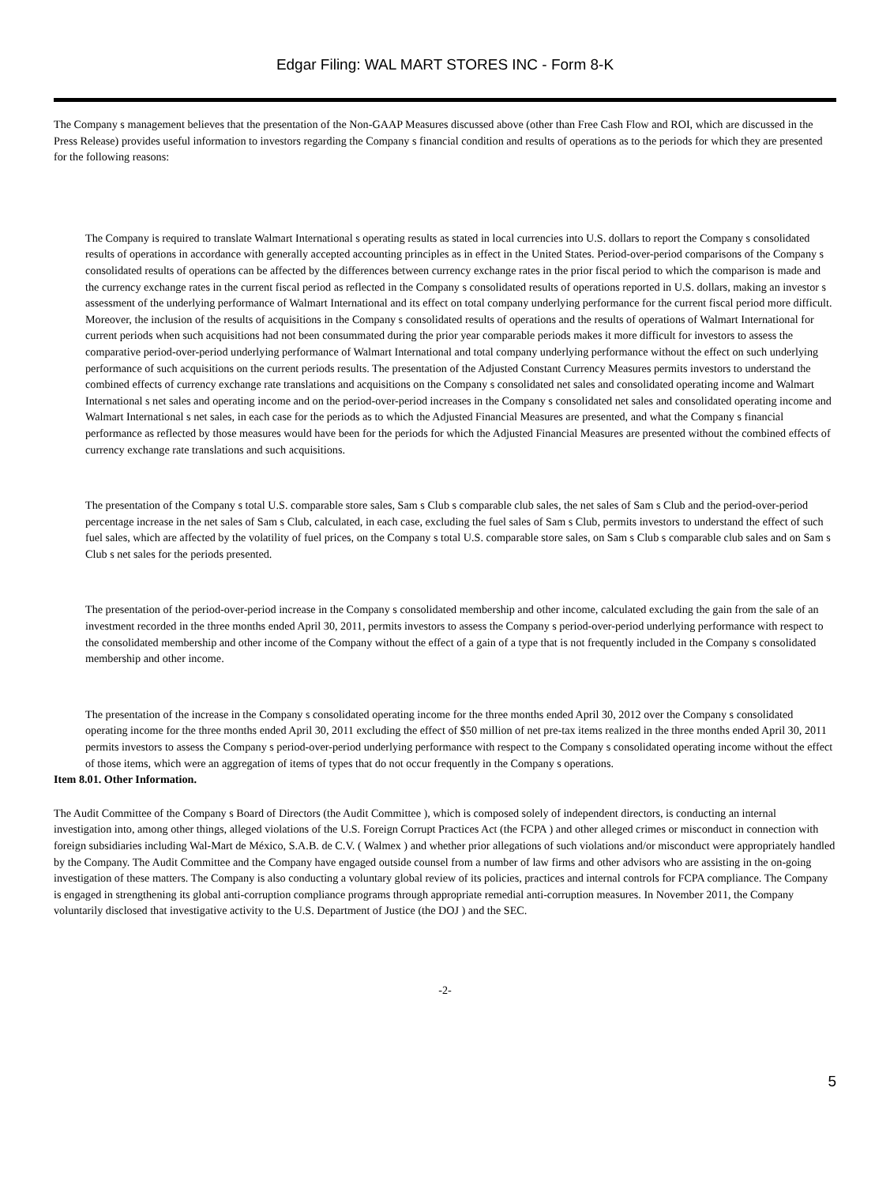Edgar Filing: WAL MART STORES INC - Form 8-K
The Company s management believes that the presentation of the Non-GAAP Measures discussed above (other than Free Cash Flow and ROI, which are discussed in the Press Release) provides useful information to investors regarding the Company s financial condition and results of operations as to the periods for which they are presented for the following reasons:
The Company is required to translate Walmart International s operating results as stated in local currencies into U.S. dollars to report the Company s consolidated results of operations in accordance with generally accepted accounting principles as in effect in the United States. Period-over-period comparisons of the Company s consolidated results of operations can be affected by the differences between currency exchange rates in the prior fiscal period to which the comparison is made and the currency exchange rates in the current fiscal period as reflected in the Company s consolidated results of operations reported in U.S. dollars, making an investor s assessment of the underlying performance of Walmart International and its effect on total company underlying performance for the current fiscal period more difficult. Moreover, the inclusion of the results of acquisitions in the Company s consolidated results of operations and the results of operations of Walmart International for current periods when such acquisitions had not been consummated during the prior year comparable periods makes it more difficult for investors to assess the comparative period-over-period underlying performance of Walmart International and total company underlying performance without the effect on such underlying performance of such acquisitions on the current periods results. The presentation of the Adjusted Constant Currency Measures permits investors to understand the combined effects of currency exchange rate translations and acquisitions on the Company s consolidated net sales and consolidated operating income and Walmart International s net sales and operating income and on the period-over-period increases in the Company s consolidated net sales and consolidated operating income and Walmart International s net sales, in each case for the periods as to which the Adjusted Financial Measures are presented, and what the Company s financial performance as reflected by those measures would have been for the periods for which the Adjusted Financial Measures are presented without the combined effects of currency exchange rate translations and such acquisitions.
The presentation of the Company s total U.S. comparable store sales, Sam s Club s comparable club sales, the net sales of Sam s Club and the period-over-period percentage increase in the net sales of Sam s Club, calculated, in each case, excluding the fuel sales of Sam s Club, permits investors to understand the effect of such fuel sales, which are affected by the volatility of fuel prices, on the Company s total U.S. comparable store sales, on Sam s Club s comparable club sales and on Sam s Club s net sales for the periods presented.
The presentation of the period-over-period increase in the Company s consolidated membership and other income, calculated excluding the gain from the sale of an investment recorded in the three months ended April 30, 2011, permits investors to assess the Company s period-over-period underlying performance with respect to the consolidated membership and other income of the Company without the effect of a gain of a type that is not frequently included in the Company s consolidated membership and other income.
The presentation of the increase in the Company s consolidated operating income for the three months ended April 30, 2012 over the Company s consolidated operating income for the three months ended April 30, 2011 excluding the effect of $50 million of net pre-tax items realized in the three months ended April 30, 2011 permits investors to assess the Company s period-over-period underlying performance with respect to the Company s consolidated operating income without the effect of those items, which were an aggregation of items of types that do not occur frequently in the Company s operations.
Item 8.01. Other Information.
The Audit Committee of the Company s Board of Directors (the Audit Committee ), which is composed solely of independent directors, is conducting an internal investigation into, among other things, alleged violations of the U.S. Foreign Corrupt Practices Act (the FCPA ) and other alleged crimes or misconduct in connection with foreign subsidiaries including Wal-Mart de México, S.A.B. de C.V. ( Walmex ) and whether prior allegations of such violations and/or misconduct were appropriately handled by the Company. The Audit Committee and the Company have engaged outside counsel from a number of law firms and other advisors who are assisting in the on-going investigation of these matters. The Company is also conducting a voluntary global review of its policies, practices and internal controls for FCPA compliance. The Company is engaged in strengthening its global anti-corruption compliance programs through appropriate remedial anti-corruption measures. In November 2011, the Company voluntarily disclosed that investigative activity to the U.S. Department of Justice (the DOJ ) and the SEC.
-2-
5